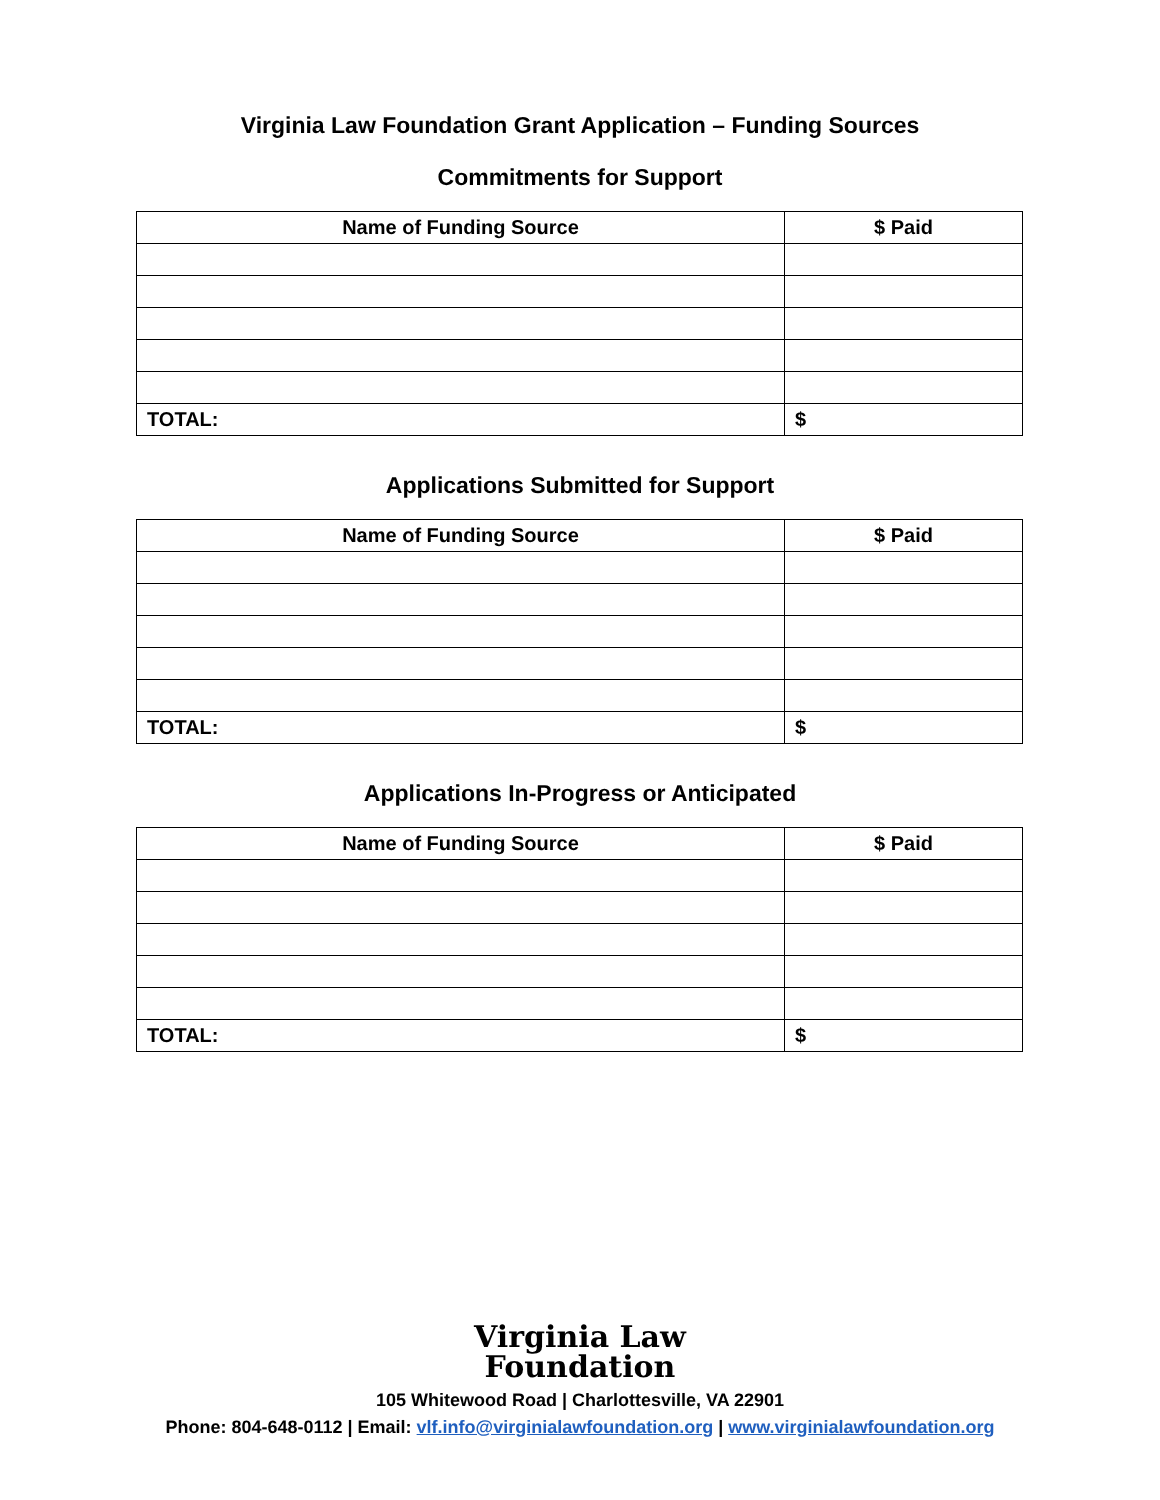Virginia Law Foundation Grant Application – Funding Sources
Commitments for Support
| Name of Funding Source | $ Paid |
| --- | --- |
| TOTAL: | $ |
Applications Submitted for Support
| Name of Funding Source | $ Paid |
| --- | --- |
| TOTAL: | $ |
Applications In-Progress or Anticipated
| Name of Funding Source | $ Paid |
| --- | --- |
| TOTAL: | $ |
Virginia Law
Foundation
105 Whitewood Road | Charlottesville, VA 22901
Phone: 804-648-0112 | Email: vlf.info@virginialawfoundation.org | www.virginialawfoundation.org